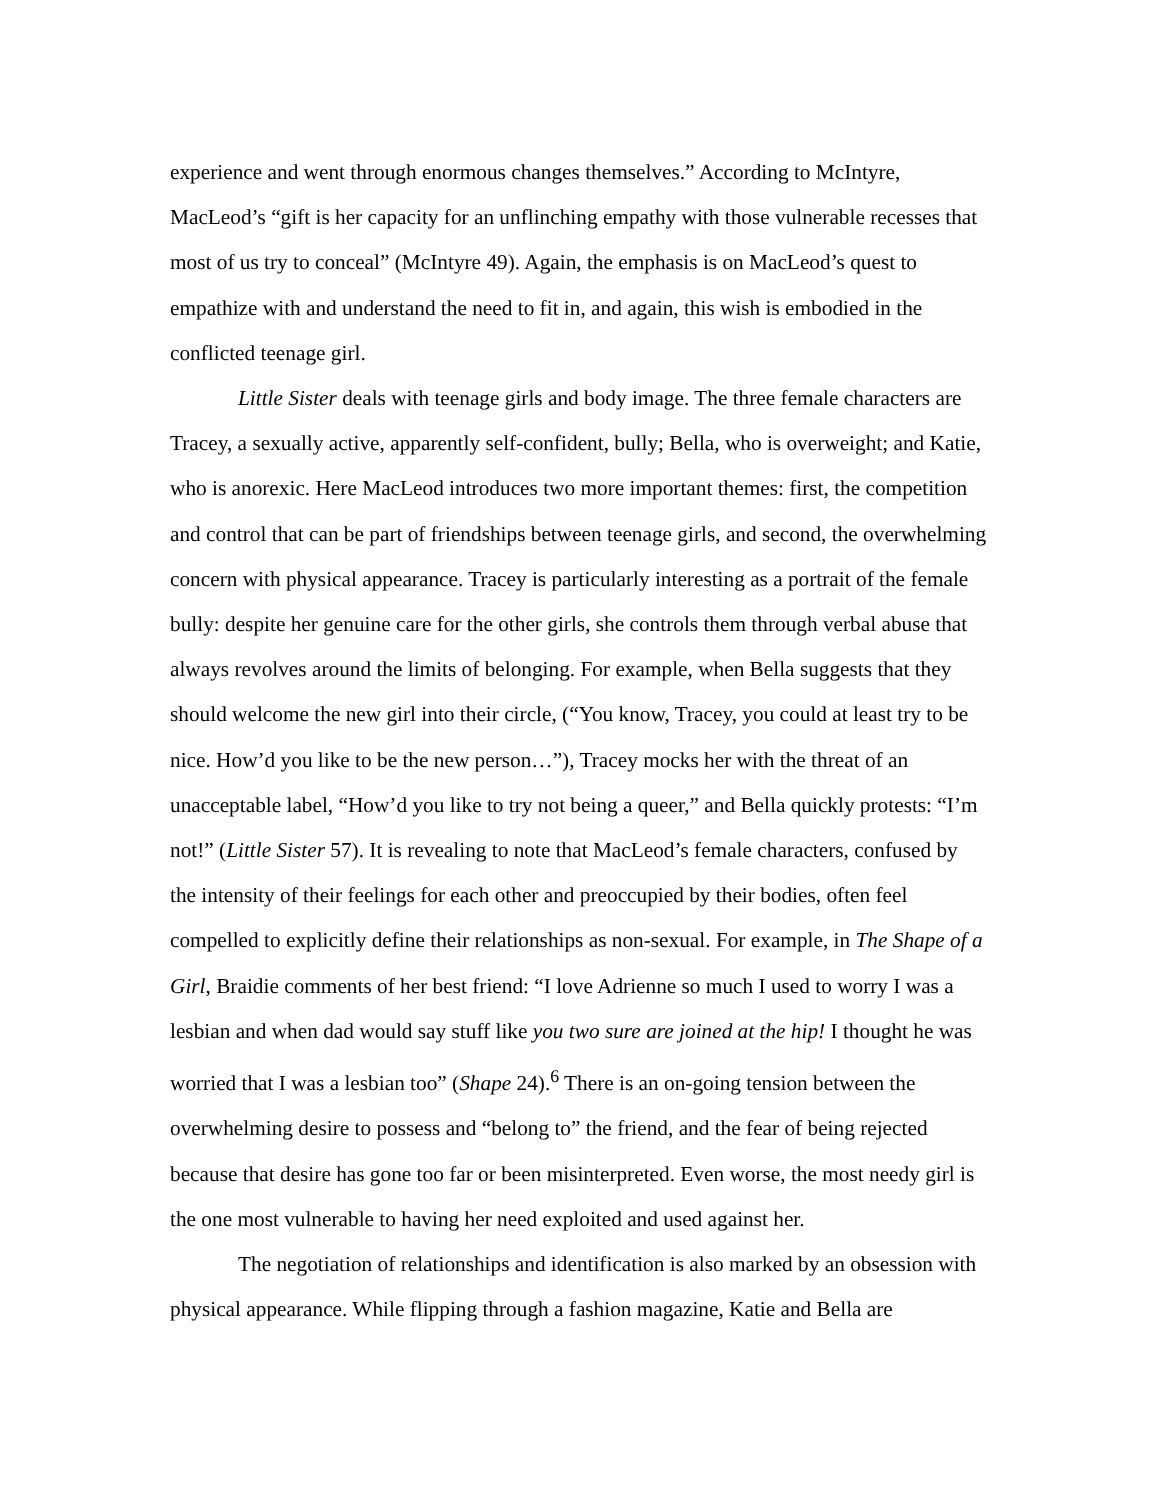experience and went through enormous changes themselves.” According to McIntyre, MacLeod’s “gift is her capacity for an unflinching empathy with those vulnerable recesses that most of us try to conceal” (McIntyre 49). Again, the emphasis is on MacLeod’s quest to empathize with and understand the need to fit in, and again, this wish is embodied in the conflicted teenage girl.
Little Sister deals with teenage girls and body image. The three female characters are Tracey, a sexually active, apparently self-confident, bully; Bella, who is overweight; and Katie, who is anorexic. Here MacLeod introduces two more important themes: first, the competition and control that can be part of friendships between teenage girls, and second, the overwhelming concern with physical appearance. Tracey is particularly interesting as a portrait of the female bully: despite her genuine care for the other girls, she controls them through verbal abuse that always revolves around the limits of belonging. For example, when Bella suggests that they should welcome the new girl into their circle, (“You know, Tracey, you could at least try to be nice. How’d you like to be the new person…”), Tracey mocks her with the threat of an unacceptable label, “How’d you like to try not being a queer,” and Bella quickly protests: “I’m not!” (Little Sister 57). It is revealing to note that MacLeod’s female characters, confused by the intensity of their feelings for each other and preoccupied by their bodies, often feel compelled to explicitly define their relationships as non-sexual. For example, in The Shape of a Girl, Braidie comments of her best friend: “I love Adrienne so much I used to worry I was a lesbian and when dad would say stuff like you two sure are joined at the hip! I thought he was worried that I was a lesbian too” (Shape 24).<sup>6</sup> There is an on-going tension between the overwhelming desire to possess and “belong to” the friend, and the fear of being rejected because that desire has gone too far or been misinterpreted. Even worse, the most needy girl is the one most vulnerable to having her need exploited and used against her.
The negotiation of relationships and identification is also marked by an obsession with physical appearance. While flipping through a fashion magazine, Katie and Bella are